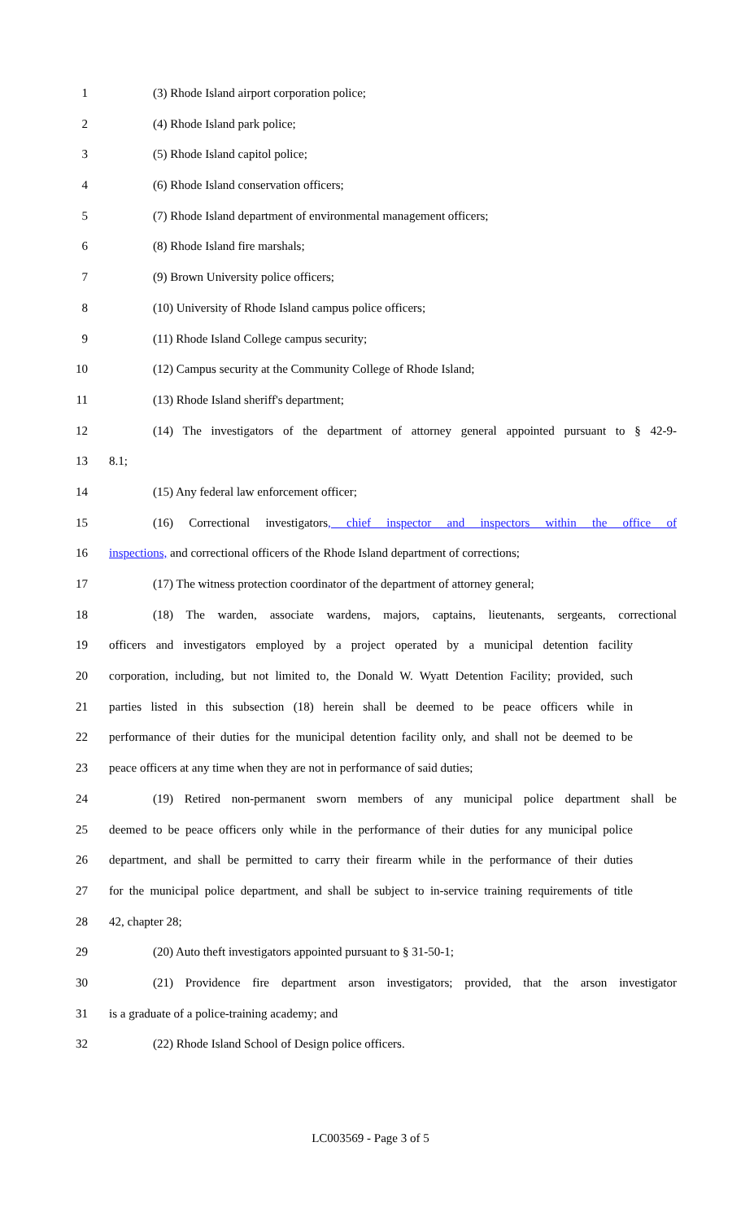1 (3) Rhode Island airport corporation police;
2 (4) Rhode Island park police;
3 (5) Rhode Island capitol police;
4 (6) Rhode Island conservation officers;
5 (7) Rhode Island department of environmental management officers;
6 (8) Rhode Island fire marshals;
7 (9) Brown University police officers;
8 (10) University of Rhode Island campus police officers;
9 (11) Rhode Island College campus security;
10 (12) Campus security at the Community College of Rhode Island;
11 (13) Rhode Island sheriff's department;
12 (14) The investigators of the department of attorney general appointed pursuant to § 42-9-
13 8.1;
14 (15) Any federal law enforcement officer;
15 (16) Correctional investigators, chief inspector and inspectors within the office of
16 inspections, and correctional officers of the Rhode Island department of corrections;
17 (17) The witness protection coordinator of the department of attorney general;
18 (18) The warden, associate wardens, majors, captains, lieutenants, sergeants, correctional
19 officers and investigators employed by a project operated by a municipal detention facility
20 corporation, including, but not limited to, the Donald W. Wyatt Detention Facility; provided, such
21 parties listed in this subsection (18) herein shall be deemed to be peace officers while in
22 performance of their duties for the municipal detention facility only, and shall not be deemed to be
23 peace officers at any time when they are not in performance of said duties;
24 (19) Retired non-permanent sworn members of any municipal police department shall be
25 deemed to be peace officers only while in the performance of their duties for any municipal police
26 department, and shall be permitted to carry their firearm while in the performance of their duties
27 for the municipal police department, and shall be subject to in-service training requirements of title
28 42, chapter 28;
29 (20) Auto theft investigators appointed pursuant to § 31-50-1;
30 (21) Providence fire department arson investigators; provided, that the arson investigator
31 is a graduate of a police-training academy; and
32 (22) Rhode Island School of Design police officers.
LC003569 - Page 3 of 5